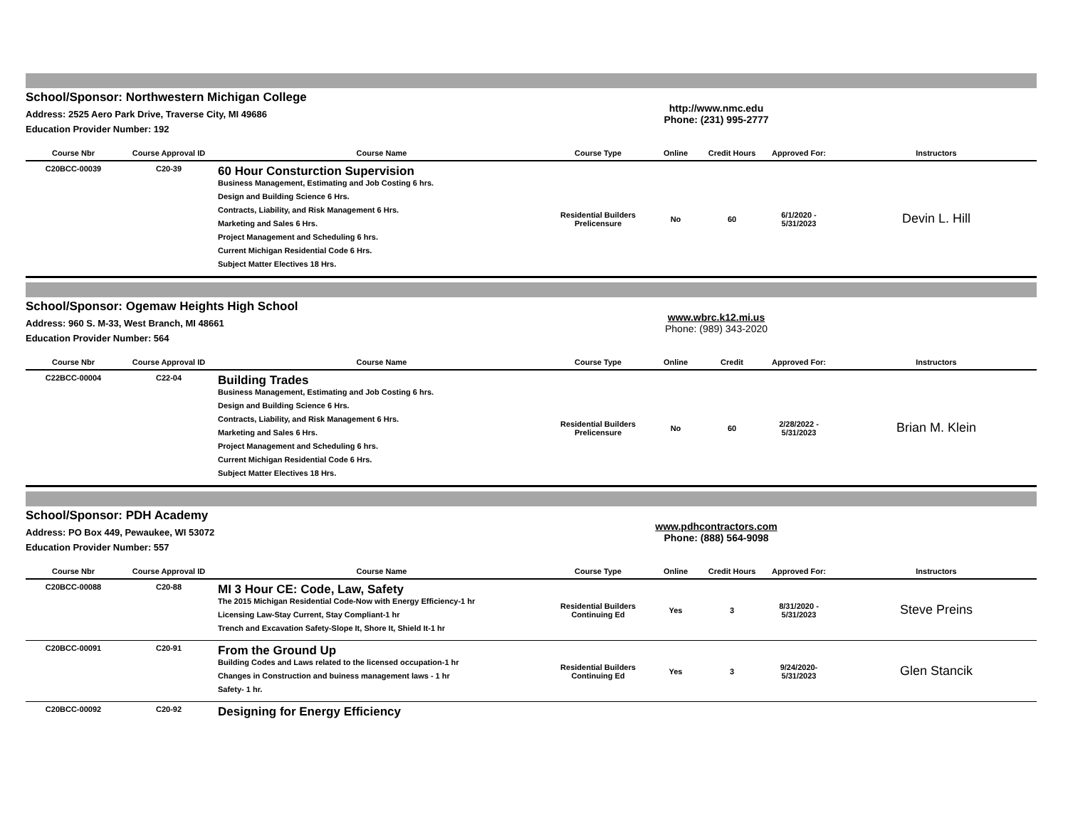School/Sponsor: Northwestern Michigan College
Address: 2525 Aero Park Drive, Traverse City, MI 49686
Education Provider Number: 192
http://www.nmc.edu
Phone: (231) 995-2777
| Course Nbr | Course Approval ID | Course Name | Course Type | Online | Credit Hours | Approved For: | Instructors |
| --- | --- | --- | --- | --- | --- | --- | --- |
| C20BCC-00039 | C20-39 | 60 Hour Consturction Supervision Business Management, Estimating and Job Costing 6 hrs. Design and Building Science 6 Hrs. Contracts, Liability, and Risk Management 6 Hrs. Marketing and Sales 6 Hrs. Project Management and Scheduling 6 hrs. Current Michigan Residential Code 6 Hrs. Subject Matter Electives 18 Hrs. | Residential Builders Prelicensure | No | 60 | 6/1/2020 - 5/31/2023 | Devin L. Hill |
School/Sponsor: Ogemaw Heights High School
Address: 960 S. M-33, West Branch, MI 48661
Education Provider Number: 564
www.wbrc.k12.mi.us
Phone: (989) 343-2020
| Course Nbr | Course Approval ID | Course Name | Course Type | Online | Credit | Approved For: | Instructors |
| --- | --- | --- | --- | --- | --- | --- | --- |
| C22BCC-00004 | C22-04 | Building Trades Business Management, Estimating and Job Costing 6 hrs. Design and Building Science 6 Hrs. Contracts, Liability, and Risk Management 6 Hrs. Marketing and Sales 6 Hrs. Project Management and Scheduling 6 hrs. Current Michigan Residential Code 6 Hrs. Subject Matter Electives 18 Hrs. | Residential Builders Prelicensure | No | 60 | 2/28/2022 - 5/31/2023 | Brian M. Klein |
School/Sponsor: PDH Academy
Address: PO Box 449, Pewaukee, WI 53072
Education Provider Number: 557
www.pdhcontractors.com
Phone: (888) 564-9098
| Course Nbr | Course Approval ID | Course Name | Course Type | Online | Credit Hours | Approved For: | Instructors |
| --- | --- | --- | --- | --- | --- | --- | --- |
| C20BCC-00088 | C20-88 | MI 3 Hour CE: Code, Law, Safety The 2015 Michigan Residential Code-Now with Energy Efficiency-1 hr Licensing Law-Stay Current, Stay Compliant-1 hr Trench and Excavation Safety-Slope It, Shore It, Shield It-1 hr | Residential Builders Continuing Ed | Yes | 3 | 8/31/2020 - 5/31/2023 | Steve Preins |
| C20BCC-00091 | C20-91 | From the Ground Up Building Codes and Laws related to the licensed occupation-1 hr Changes in Construction and buiness management laws - 1 hr Safety- 1 hr. | Residential Builders Continuing Ed | Yes | 3 | 9/24/2020- 5/31/2023 | Glen Stancik |
| C20BCC-00092 | C20-92 | Designing for Energy Efficiency | | | | | |